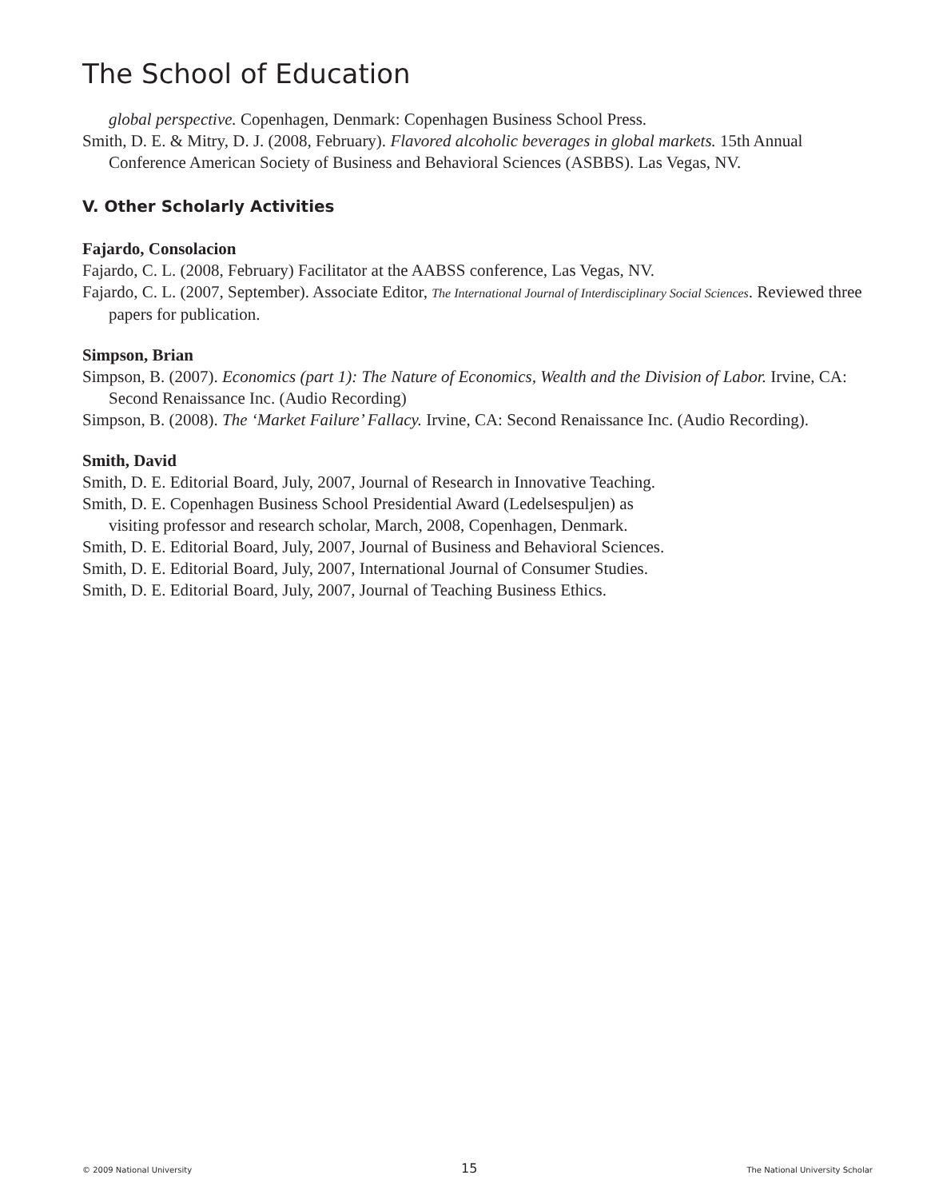The School of Education
global perspective. Copenhagen, Denmark: Copenhagen Business School Press.
Smith, D. E. & Mitry, D. J. (2008, February). Flavored alcoholic beverages in global markets. 15th Annual Conference American Society of Business and Behavioral Sciences (ASBBS). Las Vegas, NV.
V. Other Scholarly Activities
Fajardo, Consolacion
Fajardo, C. L. (2008, February) Facilitator at the AABSS conference, Las Vegas, NV.
Fajardo, C. L. (2007, September). Associate Editor, The International Journal of Interdisciplinary Social Sciences. Reviewed three papers for publication.
Simpson, Brian
Simpson, B. (2007). Economics (part 1): The Nature of Economics, Wealth and the Division of Labor. Irvine, CA: Second Renaissance Inc. (Audio Recording)
Simpson, B. (2008). The ‘Market Failure’ Fallacy. Irvine, CA: Second Renaissance Inc. (Audio Recording).
Smith, David
Smith, D. E. Editorial Board, July, 2007, Journal of Research in Innovative Teaching.
Smith, D. E. Copenhagen Business School Presidential Award (Ledelsespuljen) as
visiting professor and research scholar, March, 2008, Copenhagen, Denmark.
Smith, D. E. Editorial Board, July, 2007, Journal of Business and Behavioral Sciences.
Smith, D. E. Editorial Board, July, 2007, International Journal of Consumer Studies.
Smith, D. E. Editorial Board, July, 2007, Journal of Teaching Business Ethics.
© 2009 National University 15 The National University Scholar